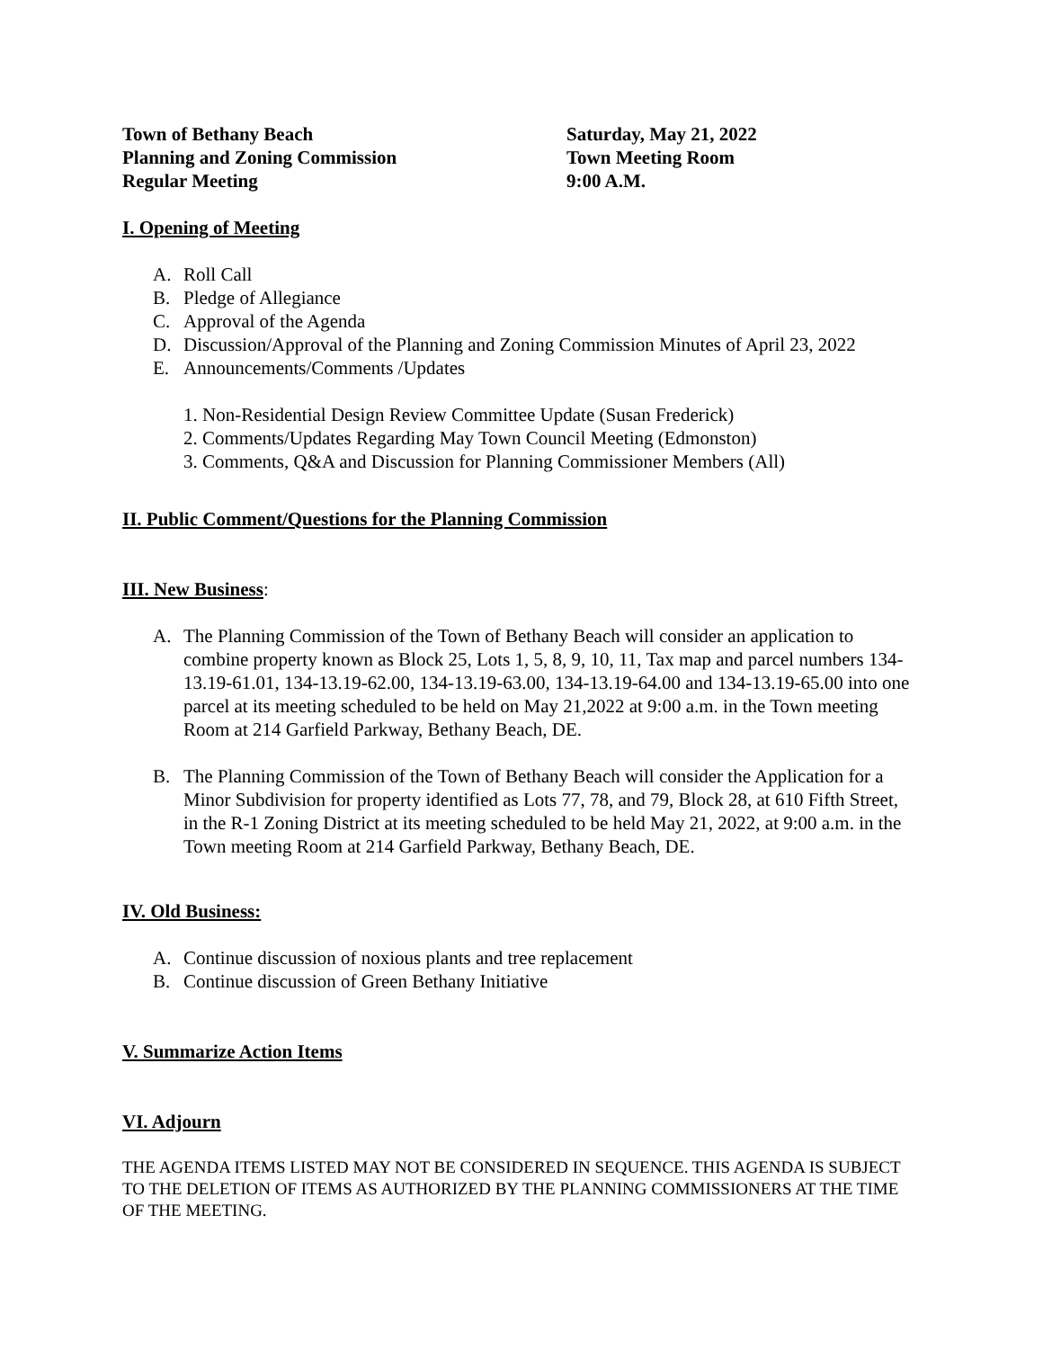Town of Bethany Beach
Planning and Zoning Commission
Regular Meeting
Saturday, May 21, 2022
Town Meeting Room
9:00 A.M.
I. Opening of Meeting
A. Roll Call
B. Pledge of Allegiance
C. Approval of the Agenda
D. Discussion/Approval of the Planning and Zoning Commission Minutes of April 23, 2022
E. Announcements/Comments /Updates
1. Non-Residential Design Review Committee Update (Susan Frederick)
2. Comments/Updates Regarding May Town Council Meeting (Edmonston)
3. Comments, Q&A and Discussion for Planning Commissioner Members (All)
II. Public Comment/Questions for the Planning Commission
III. New Business:
A. The Planning Commission of the Town of Bethany Beach will consider an application to combine property known as Block 25, Lots 1, 5, 8, 9, 10, 11, Tax map and parcel numbers 134-13.19-61.01, 134-13.19-62.00, 134-13.19-63.00, 134-13.19-64.00 and 134-13.19-65.00 into one parcel at its meeting scheduled to be held on May 21,2022 at 9:00 a.m. in the Town meeting Room at 214 Garfield Parkway, Bethany Beach, DE.
B. The Planning Commission of the Town of Bethany Beach will consider the Application for a Minor Subdivision for property identified as Lots 77, 78, and 79, Block 28, at 610 Fifth Street, in the R-1 Zoning District at its meeting scheduled to be held May 21, 2022, at 9:00 a.m. in the Town meeting Room at 214 Garfield Parkway, Bethany Beach, DE.
IV. Old Business:
A. Continue discussion of noxious plants and tree replacement
B. Continue discussion of Green Bethany Initiative
V. Summarize Action Items
VI. Adjourn
THE AGENDA ITEMS LISTED MAY NOT BE CONSIDERED IN SEQUENCE. THIS AGENDA IS SUBJECT TO THE DELETION OF ITEMS AS AUTHORIZED BY THE PLANNING COMMISSIONERS AT THE TIME OF THE MEETING.